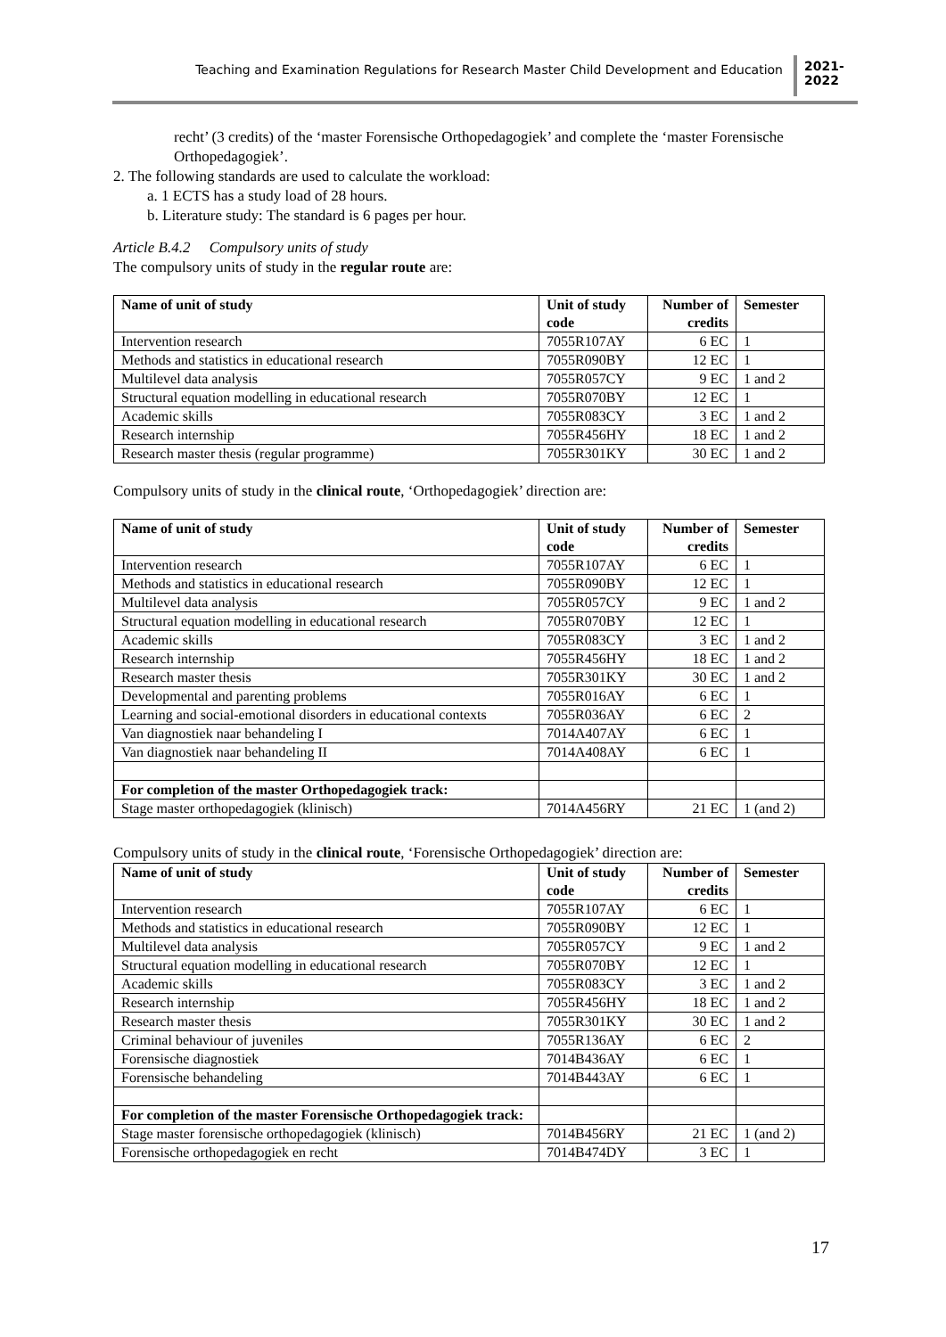Teaching and Examination Regulations for Research Master Child Development and Education
2021-
2022
recht’ (3 credits) of the ‘master Forensische Orthopedagogiek’ and complete the ‘master Forensische Orthopedagogiek’.
2. The following standards are used to calculate the workload:
a. 1 ECTS has a study load of 28 hours.
b. Literature study: The standard is 6 pages per hour.
Article B.4.2 Compulsory units of study
The compulsory units of study in the regular route are:
| Name of unit of study | Unit of study code | Number of credits | Semester |
| --- | --- | --- | --- |
| Intervention research | 7055R107AY | 6 EC | 1 |
| Methods and statistics in educational research | 7055R090BY | 12 EC | 1 |
| Multilevel data analysis | 7055R057CY | 9 EC | 1 and 2 |
| Structural equation modelling in educational research | 7055R070BY | 12 EC | 1 |
| Academic skills | 7055R083CY | 3 EC | 1 and 2 |
| Research internship | 7055R456HY | 18 EC | 1 and 2 |
| Research master thesis (regular programme) | 7055R301KY | 30 EC | 1 and 2 |
Compulsory units of study in the clinical route, ‘Orthopedagogiek’ direction are:
| Name of unit of study | Unit of study code | Number of credits | Semester |
| --- | --- | --- | --- |
| Intervention research | 7055R107AY | 6 EC | 1 |
| Methods and statistics in educational research | 7055R090BY | 12 EC | 1 |
| Multilevel data analysis | 7055R057CY | 9 EC | 1 and 2 |
| Structural equation modelling in educational research | 7055R070BY | 12 EC | 1 |
| Academic skills | 7055R083CY | 3 EC | 1 and 2 |
| Research internship | 7055R456HY | 18 EC | 1 and 2 |
| Research master thesis | 7055R301KY | 30 EC | 1 and 2 |
| Developmental and parenting problems | 7055R016AY | 6 EC | 1 |
| Learning and social-emotional disorders in educational contexts | 7055R036AY | 6 EC | 2 |
| Van diagnostiek naar behandeling I | 7014A407AY | 6 EC | 1 |
| Van diagnostiek naar behandeling II | 7014A408AY | 6 EC | 1 |
| For completion of the master Orthopedagogiek track: | | | |
| Stage master orthopedagogiek (klinisch) | 7014A456RY | 21 EC | 1 (and 2) |
Compulsory units of study in the clinical route, ‘Forensische Orthopedagogiek’ direction are:
| Name of unit of study | Unit of study code | Number of credits | Semester |
| --- | --- | --- | --- |
| Intervention research | 7055R107AY | 6 EC | 1 |
| Methods and statistics in educational research | 7055R090BY | 12 EC | 1 |
| Multilevel data analysis | 7055R057CY | 9 EC | 1 and 2 |
| Structural equation modelling in educational research | 7055R070BY | 12 EC | 1 |
| Academic skills | 7055R083CY | 3 EC | 1 and 2 |
| Research internship | 7055R456HY | 18 EC | 1 and 2 |
| Research master thesis | 7055R301KY | 30 EC | 1 and 2 |
| Criminal behaviour of juveniles | 7055R136AY | 6 EC | 2 |
| Forensische diagnostiek | 7014B436AY | 6 EC | 1 |
| Forensische behandeling | 7014B443AY | 6 EC | 1 |
| For completion of the master Forensische Orthopedagogiek track: | | | |
| Stage master forensische orthopedagogiek (klinisch) | 7014B456RY | 21 EC | 1 (and 2) |
| Forensische orthopedagogiek en recht | 7014B474DY | 3 EC | 1 |
17